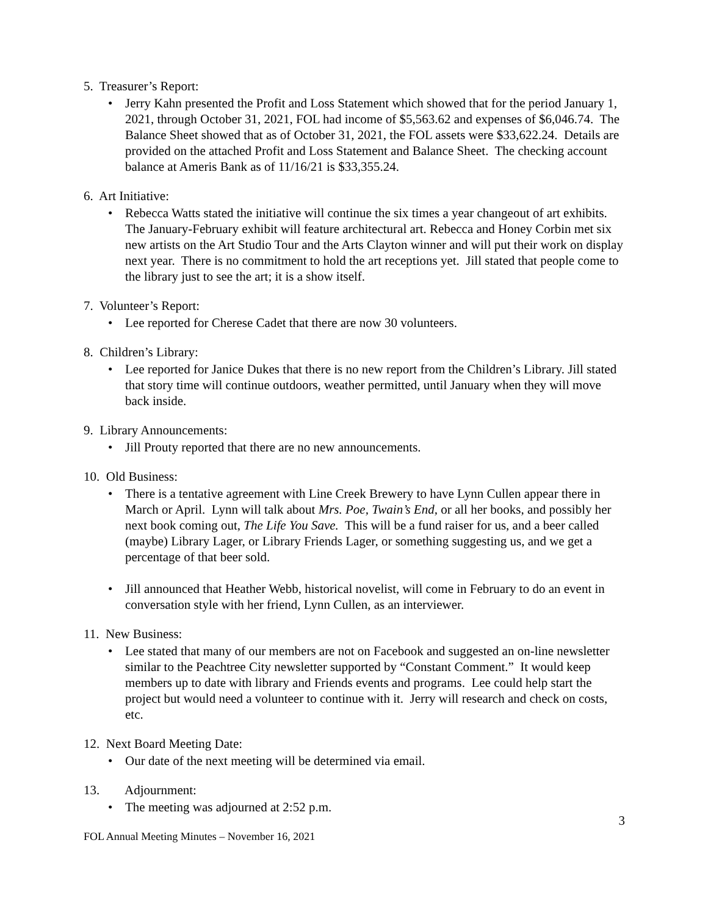5. Treasurer’s Report:
• Jerry Kahn presented the Profit and Loss Statement which showed that for the period January 1, 2021, through October 31, 2021, FOL had income of $5,563.62 and expenses of $6,046.74. The Balance Sheet showed that as of October 31, 2021, the FOL assets were $33,622.24. Details are provided on the attached Profit and Loss Statement and Balance Sheet. The checking account balance at Ameris Bank as of 11/16/21 is $33,355.24.
6. Art Initiative:
• Rebecca Watts stated the initiative will continue the six times a year changeout of art exhibits. The January-February exhibit will feature architectural art. Rebecca and Honey Corbin met six new artists on the Art Studio Tour and the Arts Clayton winner and will put their work on display next year. There is no commitment to hold the art receptions yet. Jill stated that people come to the library just to see the art; it is a show itself.
7. Volunteer’s Report:
• Lee reported for Cherese Cadet that there are now 30 volunteers.
8. Children’s Library:
• Lee reported for Janice Dukes that there is no new report from the Children’s Library. Jill stated that story time will continue outdoors, weather permitted, until January when they will move back inside.
9. Library Announcements:
• Jill Prouty reported that there are no new announcements.
10. Old Business:
• There is a tentative agreement with Line Creek Brewery to have Lynn Cullen appear there in March or April. Lynn will talk about Mrs. Poe, Twain’s End, or all her books, and possibly her next book coming out, The Life You Save. This will be a fund raiser for us, and a beer called (maybe) Library Lager, or Library Friends Lager, or something suggesting us, and we get a percentage of that beer sold.
• Jill announced that Heather Webb, historical novelist, will come in February to do an event in conversation style with her friend, Lynn Cullen, as an interviewer.
11. New Business:
• Lee stated that many of our members are not on Facebook and suggested an on-line newsletter similar to the Peachtree City newsletter supported by “Constant Comment.” It would keep members up to date with library and Friends events and programs. Lee could help start the project but would need a volunteer to continue with it. Jerry will research and check on costs, etc.
12. Next Board Meeting Date:
• Our date of the next meeting will be determined via email.
13. Adjournment:
• The meeting was adjourned at 2:52 p.m.
3
FOL Annual Meeting Minutes – November 16, 2021